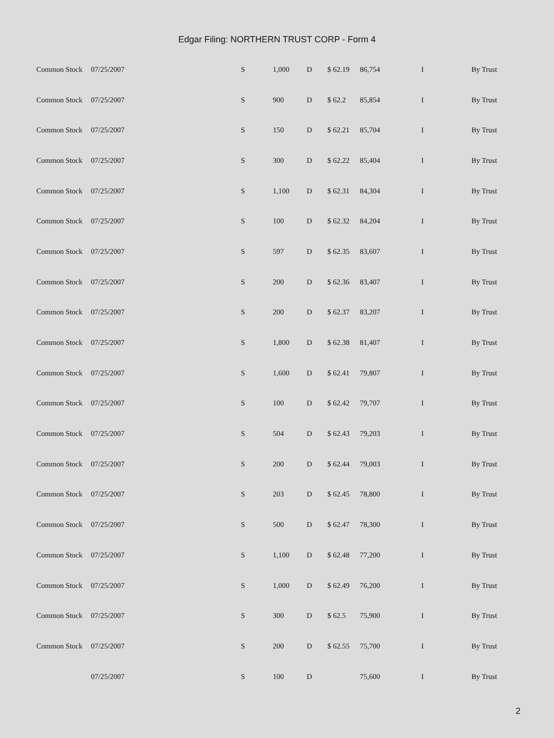Edgar Filing: NORTHERN TRUST CORP - Form 4
| Common Stock | 07/25/2007 | S | 1,000 | D | $ 62.19 | 86,754 | I | By Trust |
| Common Stock | 07/25/2007 | S | 900 | D | $ 62.2 | 85,854 | I | By Trust |
| Common Stock | 07/25/2007 | S | 150 | D | $ 62.21 | 85,704 | I | By Trust |
| Common Stock | 07/25/2007 | S | 300 | D | $ 62.22 | 85,404 | I | By Trust |
| Common Stock | 07/25/2007 | S | 1,100 | D | $ 62.31 | 84,304 | I | By Trust |
| Common Stock | 07/25/2007 | S | 100 | D | $ 62.32 | 84,204 | I | By Trust |
| Common Stock | 07/25/2007 | S | 597 | D | $ 62.35 | 83,607 | I | By Trust |
| Common Stock | 07/25/2007 | S | 200 | D | $ 62.36 | 83,407 | I | By Trust |
| Common Stock | 07/25/2007 | S | 200 | D | $ 62.37 | 83,207 | I | By Trust |
| Common Stock | 07/25/2007 | S | 1,800 | D | $ 62.38 | 81,407 | I | By Trust |
| Common Stock | 07/25/2007 | S | 1,600 | D | $ 62.41 | 79,807 | I | By Trust |
| Common Stock | 07/25/2007 | S | 100 | D | $ 62.42 | 79,707 | I | By Trust |
| Common Stock | 07/25/2007 | S | 504 | D | $ 62.43 | 79,203 | I | By Trust |
| Common Stock | 07/25/2007 | S | 200 | D | $ 62.44 | 79,003 | I | By Trust |
| Common Stock | 07/25/2007 | S | 203 | D | $ 62.45 | 78,800 | I | By Trust |
| Common Stock | 07/25/2007 | S | 500 | D | $ 62.47 | 78,300 | I | By Trust |
| Common Stock | 07/25/2007 | S | 1,100 | D | $ 62.48 | 77,200 | I | By Trust |
| Common Stock | 07/25/2007 | S | 1,000 | D | $ 62.49 | 76,200 | I | By Trust |
| Common Stock | 07/25/2007 | S | 300 | D | $ 62.5 | 75,900 | I | By Trust |
| Common Stock | 07/25/2007 | S | 200 | D | $ 62.55 | 75,700 | I | By Trust |
| | 07/25/2007 | S | 100 | D | | 75,600 | I | By Trust |
2